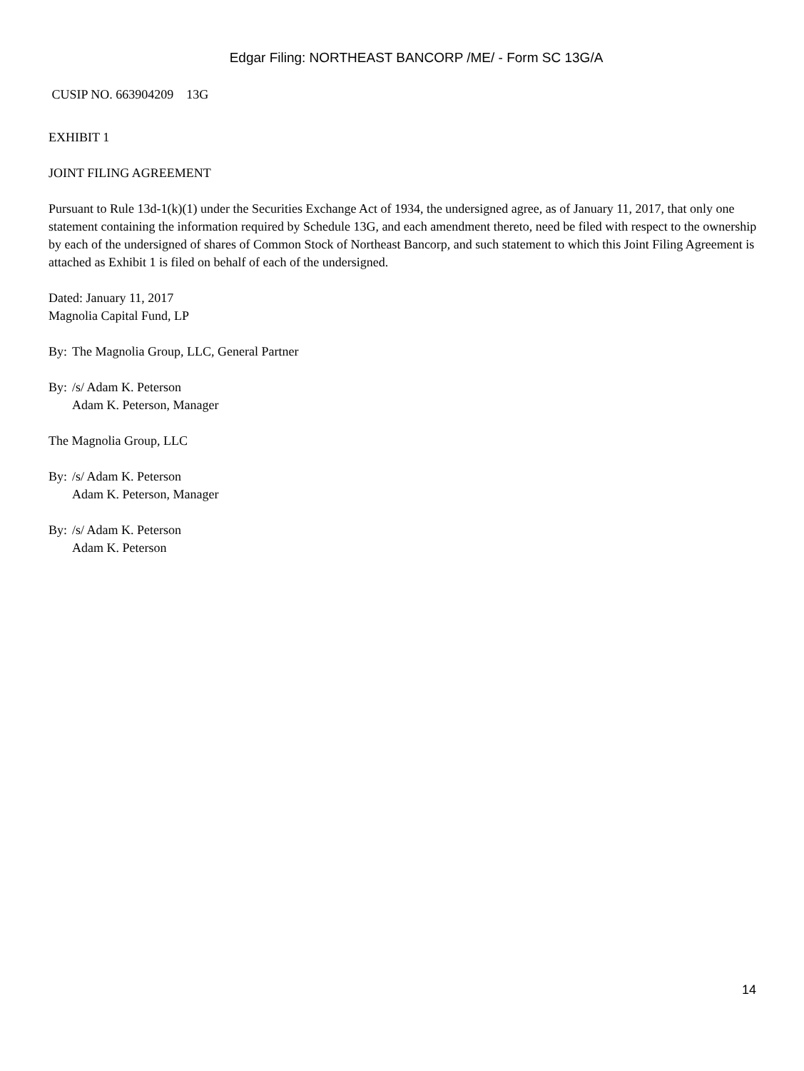Edgar Filing: NORTHEAST BANCORP /ME/ - Form SC 13G/A
CUSIP NO. 663904209 13G
EXHIBIT 1
JOINT FILING AGREEMENT
Pursuant to Rule 13d-1(k)(1) under the Securities Exchange Act of 1934, the undersigned agree, as of January 11, 2017, that only one statement containing the information required by Schedule 13G, and each amendment thereto, need be filed with respect to the ownership by each of the undersigned of shares of Common Stock of Northeast Bancorp, and such statement to which this Joint Filing Agreement is attached as Exhibit 1 is filed on behalf of each of the undersigned.
Dated: January 11, 2017
Magnolia Capital Fund, LP
By: The Magnolia Group, LLC, General Partner
By: /s/ Adam K. Peterson
Adam K. Peterson, Manager
The Magnolia Group, LLC
By: /s/ Adam K. Peterson
Adam K. Peterson, Manager
By: /s/ Adam K. Peterson
Adam K. Peterson
14